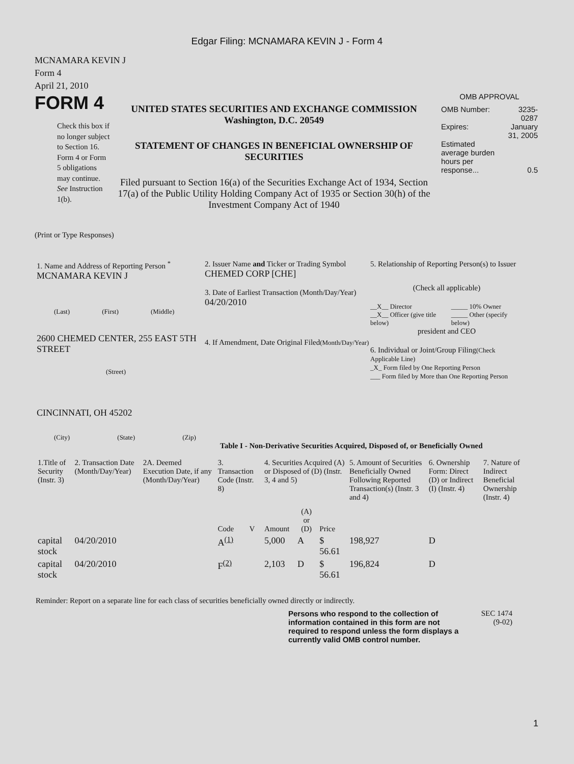Edgar Filing: MCNAMARA KEVIN J - Form 4
MCNAMARA KEVIN J
Form 4
April 21, 2010
FORM 4
Check this box if no longer subject to Section 16. Form 4 or Form 5 obligations may continue. See Instruction 1(b).
UNITED STATES SECURITIES AND EXCHANGE COMMISSION
Washington, D.C. 20549
STATEMENT OF CHANGES IN BENEFICIAL OWNERSHIP OF SECURITIES
Filed pursuant to Section 16(a) of the Securities Exchange Act of 1934, Section 17(a) of the Public Utility Holding Company Act of 1935 or Section 30(h) of the Investment Company Act of 1940
OMB APPROVAL
| OMB Number: | 3235-0287 |
| Expires: | January 31, 2005 |
| Estimated average burden hours per response... | 0.5 |
(Print or Type Responses)
1. Name and Address of Reporting Person <sup>*</sup>
MCNAMARA KEVIN J
(Last) (First) (Middle)
2600 CHEMED CENTER, 255 EAST 5TH STREET
(Street)
CINCINNATI, OH 45202
(City) (State) (Zip)
2. Issuer Name and Ticker or Trading Symbol
CHEMED CORP [CHE]
3. Date of Earliest Transaction (Month/Day/Year)
04/20/2010
4. If Amendment, Date Original Filed(Month/Day/Year)
5. Relationship of Reporting Person(s) to Issuer
(Check all applicable)
| __X__ Director | _____ 10% Owner |
| __X__ Officer (give title below) | _____ Other (specify below) |
president and CEO
6. Individual or Joint/Group Filing(Check Applicable Line)
_X_ Form filed by One Reporting Person
___ Form filed by More than One Reporting Person
Table I - Non-Derivative Securities Acquired, Disposed of, or Beneficially Owned
| 1.Title of Security (Instr. 3) | 2. Transaction Date (Month/Day/Year) | 2A. Deemed Execution Date, if any (Month/Day/Year) | 3. Transaction Code (Instr. 8) | | 4. Securities Acquired (A) or Disposed of (D) (Instr. 3, 4 and 5) | | | 5. Amount of Securities Beneficially Owned Following Reported Transaction(s) (Instr. 3 and 4) | 6. Ownership Form: Direct (D) or Indirect (I) (Instr. 4) | 7. Nature of Indirect Beneficial Ownership (Instr. 4) |
| --- | --- | --- | --- | --- | --- | --- | --- | --- | --- | --- |
| | | | Code | V | Amount | (A) or (D) | Price | | | |
| capital stock | 04/20/2010 | | A<sup>(1)</sup> | | 5,000 | A | $ 56.61 | 198,927 | D | |
| capital stock | 04/20/2010 | | F<sup>(2)</sup> | | 2,103 | D | $ 56.61 | 196,824 | D | |
Reminder: Report on a separate line for each class of securities beneficially owned directly or indirectly.
Persons who respond to the collection of information contained in this form are not required to respond unless the form displays a currently valid OMB control number.
SEC 1474
(9-02)
1